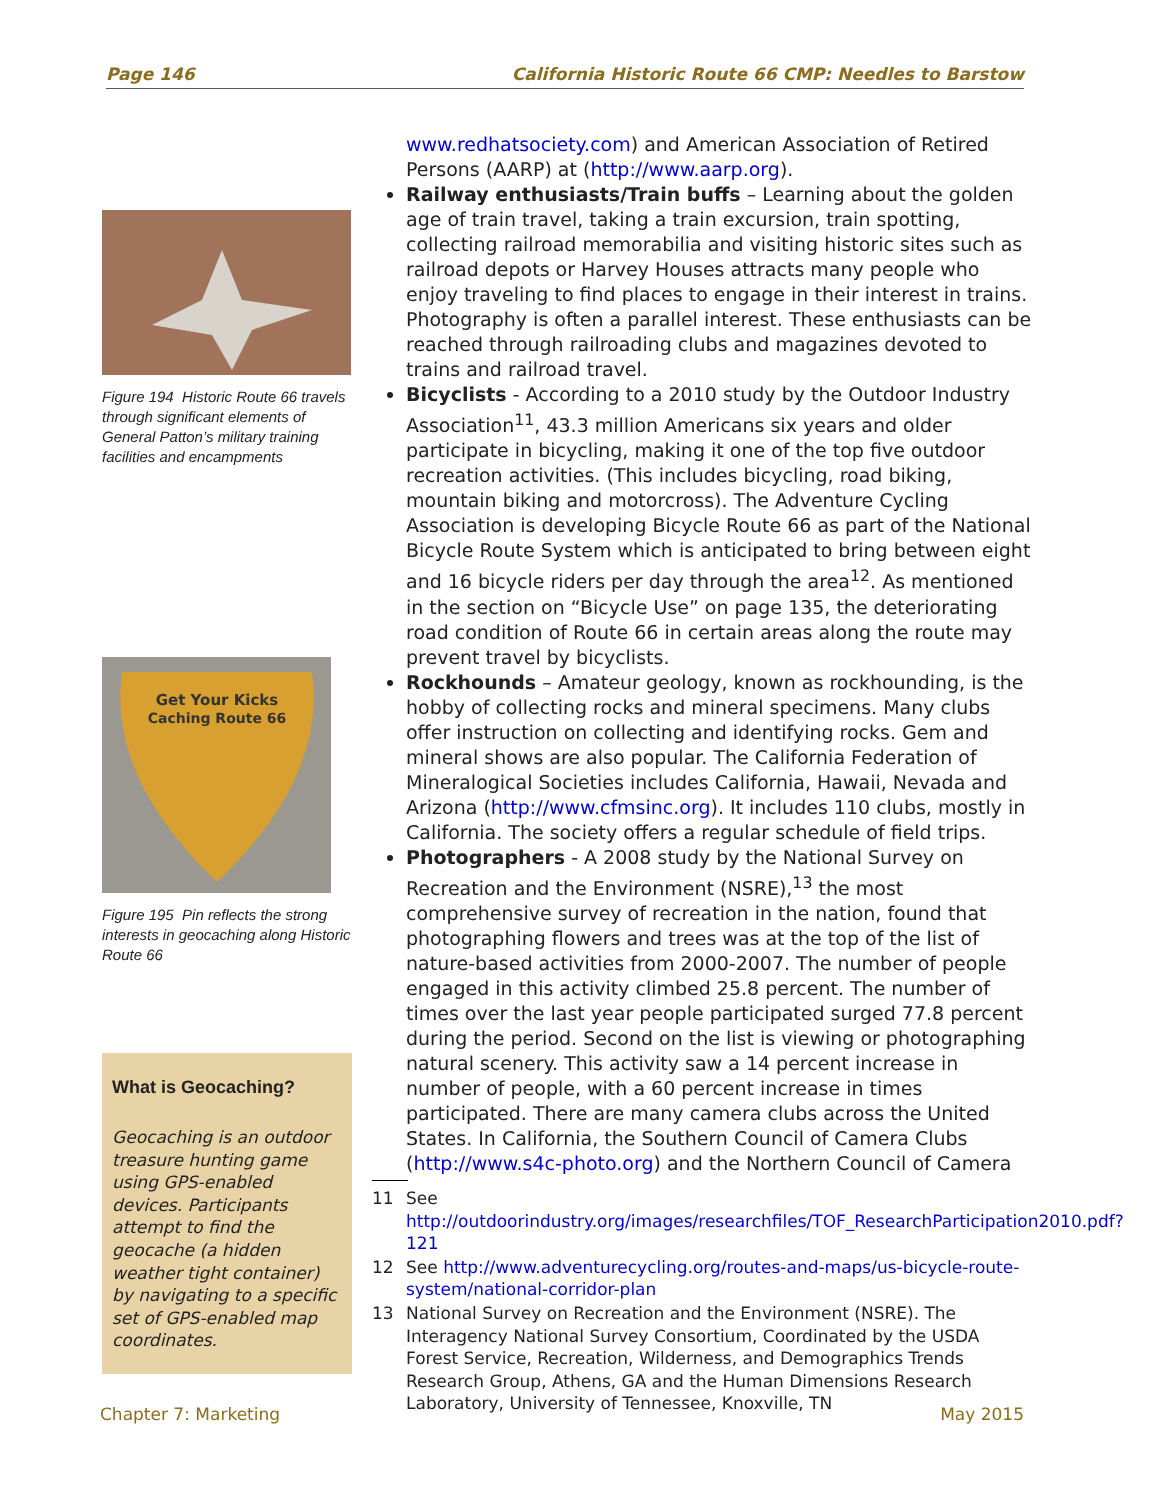Page 146 California Historic Route 66 CMP: Needles to Barstow
Figure 194 Historic Route 66 travels through significant elements of General Patton’s military training facilities and encampments
Get Your Kicks
Caching Route 66
Figure 195 Pin reflects the strong interests in geocaching along Historic Route 66
What is Geocaching?
Geocaching is an outdoor treasure hunting game using GPS-enabled devices. Participants attempt to find the geocache (a hidden weather tight container) by navigating to a specific set of GPS-enabled map coordinates.
www.redhatsociety.com) and American Association of Retired Persons (AARP) at (http://www.aarp.org).
Railway enthusiasts/Train buffs – Learning about the golden age of train travel, taking a train excursion, train spotting, collecting railroad memorabilia and visiting historic sites such as railroad depots or Harvey Houses attracts many people who enjoy traveling to find places to engage in their interest in trains. Photography is often a parallel interest. These enthusiasts can be reached through railroading clubs and magazines devoted to trains and railroad travel.
Bicyclists - According to a 2010 study by the Outdoor Industry Association<sup>11</sup>, 43.3 million Americans six years and older participate in bicycling, making it one of the top five outdoor recreation activities. (This includes bicycling, road biking, mountain biking and motorcross). The Adventure Cycling Association is developing Bicycle Route 66 as part of the National Bicycle Route System which is anticipated to bring between eight and 16 bicycle riders per day through the area<sup>12</sup>. As mentioned in the section on “Bicycle Use” on page 135, the deteriorating road condition of Route 66 in certain areas along the route may prevent travel by bicyclists.
Rockhounds – Amateur geology, known as rockhounding, is the hobby of collecting rocks and mineral specimens. Many clubs offer instruction on collecting and identifying rocks. Gem and mineral shows are also popular. The California Federation of Mineralogical Societies includes California, Hawaii, Nevada and Arizona (http://www.cfmsinc.org). It includes 110 clubs, mostly in California. The society offers a regular schedule of field trips.
Photographers - A 2008 study by the National Survey on Recreation and the Environment (NSRE),<sup>13</sup> the most comprehensive survey of recreation in the nation, found that photographing flowers and trees was at the top of the list of nature-based activities from 2000-2007. The number of people engaged in this activity climbed 25.8 percent. The number of times over the last year people participated surged 77.8 percent during the period. Second on the list is viewing or photographing natural scenery. This activity saw a 14 percent increase in number of people, with a 60 percent increase in times participated. There are many camera clubs across the United States. In California, the Southern Council of Camera Clubs (http://www.s4c-photo.org) and the Northern Council of Camera
11 See http://outdoorindustry.org/images/researchfiles/TOF_ResearchParticipation2010.pdf?121
12 See http://www.adventurecycling.org/routes-and-maps/us-bicycle-route-system/national-corridor-plan
13 National Survey on Recreation and the Environment (NSRE). The Interagency National Survey Consortium, Coordinated by the USDA Forest Service, Recreation, Wilderness, and Demographics Trends Research Group, Athens, GA and the Human Dimensions Research Laboratory, University of Tennessee, Knoxville, TN
Chapter 7: Marketing May 2015